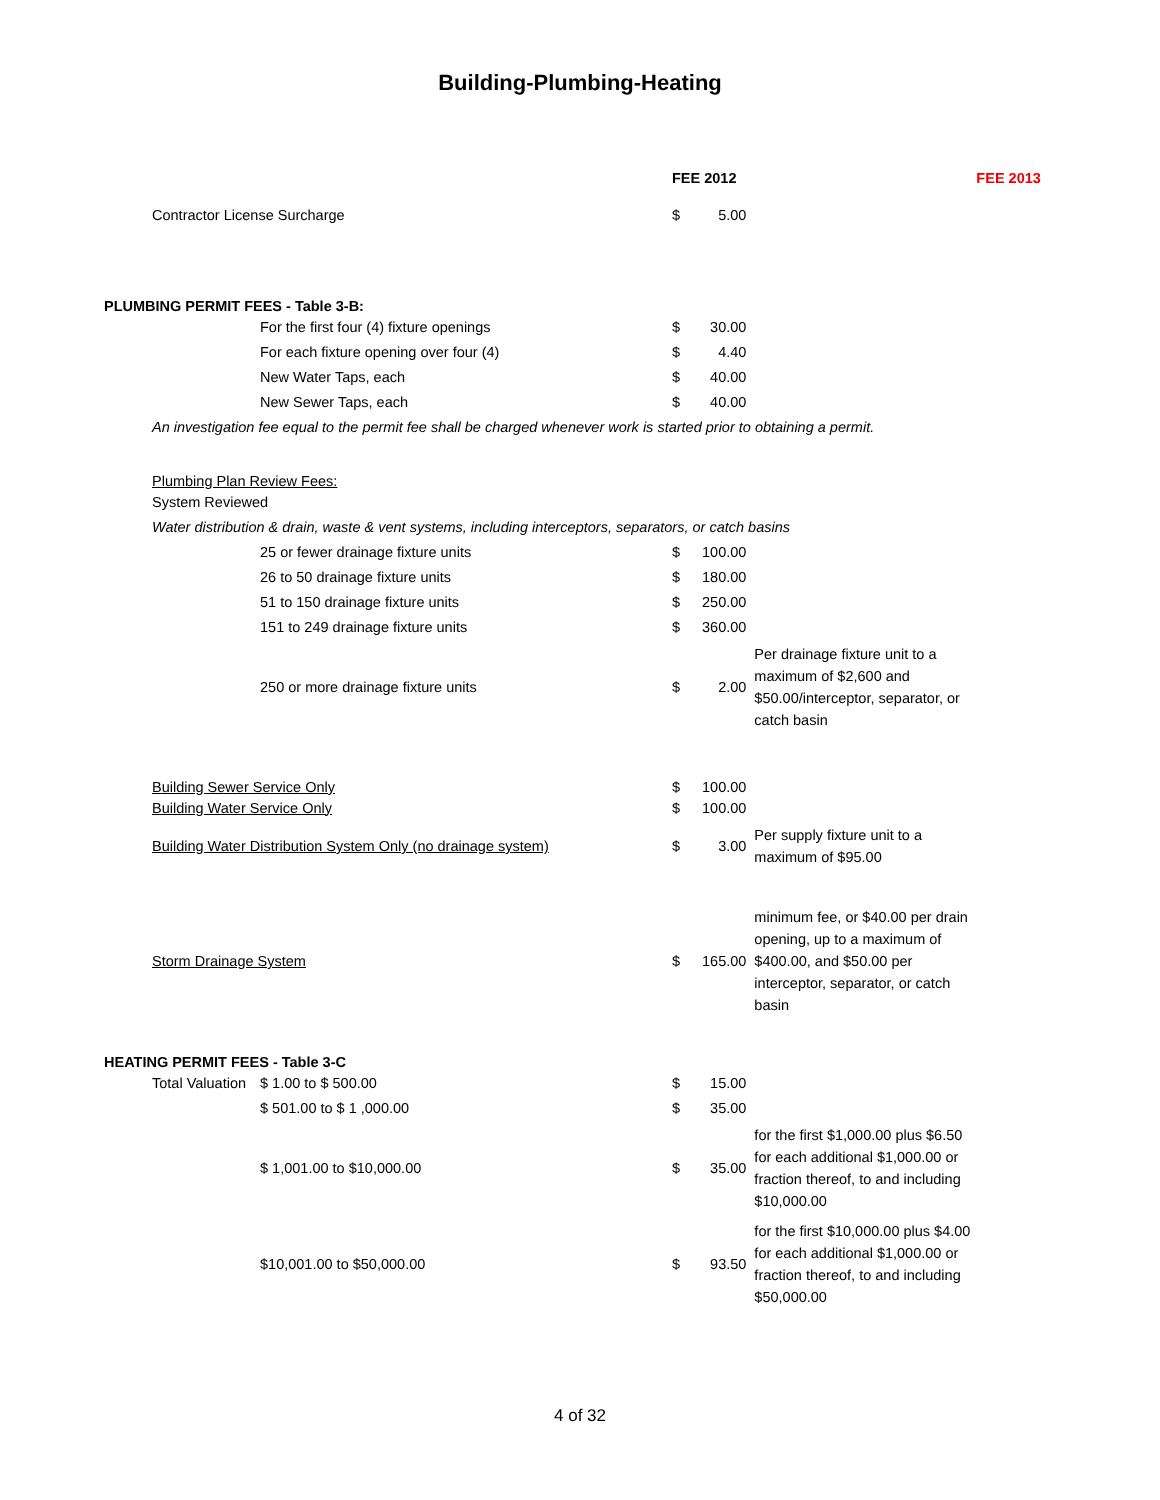Building-Plumbing-Heating
| | | | FEE 2012 | | | FEE 2013 |
| | Contractor License Surcharge | | $ | 5.00 | | |
| PLUMBING PERMIT FEES - Table 3-B: | | | | | | |
| | | For the first four (4) fixture openings | $ | 30.00 | | |
| | | For each fixture opening over four (4) | $ | 4.40 | | |
| | | New Water Taps, each | $ | 40.00 | | |
| | | New Sewer Taps, each | $ | 40.00 | | |
| | An investigation fee equal to the permit fee shall be charged whenever work is started prior to obtaining a permit. | | | | | |
| | Plumbing Plan Review Fees: | | | | | |
| | System Reviewed | | | | | |
| | Water distribution & drain, waste & vent systems, including interceptors, separators, or catch basins | | | | | |
| | | 25 or fewer drainage fixture units | $ | 100.00 | | |
| | | 26 to 50 drainage fixture units | $ | 180.00 | | |
| | | 51 to 150 drainage fixture units | $ | 250.00 | | |
| | | 151 to 249 drainage fixture units | $ | 360.00 | | |
| | | 250 or more drainage fixture units | $ | 2.00 | Per drainage fixture unit to a maximum of $2,600 and $50.00/interceptor, separator, or catch basin | |
| | Building Sewer Service Only | | $ | 100.00 | | |
| | Building Water Service Only | | $ | 100.00 | | |
| | Building Water Distribution System Only (no drainage system) | | $ | 3.00 | Per supply fixture unit to a maximum of $95.00 | |
| | Storm Drainage System | | $ | 165.00 | minimum fee, or $40.00 per drain opening, up to a maximum of $400.00, and $50.00 per interceptor, separator, or catch basin | |
| HEATING PERMIT FEES - Table 3-C | | | | | | |
| | Total Valuation | $ 1.00 to $ 500.00 | $ | 15.00 | | |
| | | $ 501.00 to $ 1 ,000.00 | $ | 35.00 | | |
| | | $ 1,001.00 to $10,000.00 | $ | 35.00 | for the first $1,000.00 plus $6.50 for each additional $1,000.00 or fraction thereof, to and including $10,000.00 | |
| | | $10,001.00 to $50,000.00 | $ | 93.50 | for the first $10,000.00 plus $4.00 for each additional $1,000.00 or fraction thereof, to and including $50,000.00 | |
4 of 32